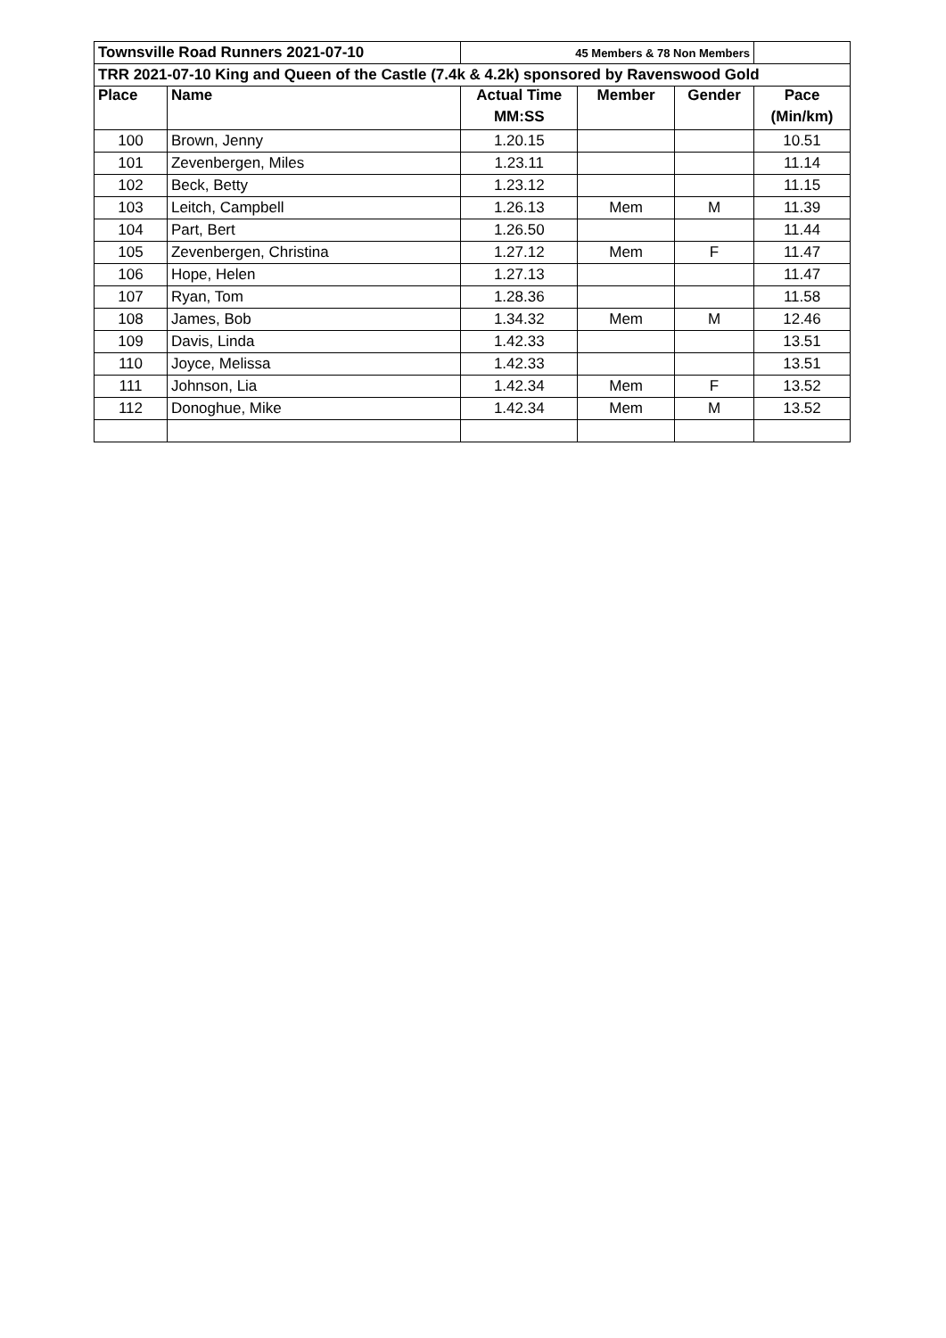| Townsville Road Runners 2021-07-10 | | 45 Members & 78 Non Members | | | |
| TRR 2021-07-10 King and Queen of the Castle (7.4k & 4.2k) sponsored by Ravenswood Gold | | | | | |
| Place | Name | Actual Time | Member | Gender | Pace |
| | | MM:SS | | | (Min/km) |
| 100 | Brown, Jenny | 1.20.15 | | | 10.51 |
| 101 | Zevenbergen, Miles | 1.23.11 | | | 11.14 |
| 102 | Beck, Betty | 1.23.12 | | | 11.15 |
| 103 | Leitch, Campbell | 1.26.13 | Mem | M | 11.39 |
| 104 | Part, Bert | 1.26.50 | | | 11.44 |
| 105 | Zevenbergen, Christina | 1.27.12 | Mem | F | 11.47 |
| 106 | Hope, Helen | 1.27.13 | | | 11.47 |
| 107 | Ryan, Tom | 1.28.36 | | | 11.58 |
| 108 | James, Bob | 1.34.32 | Mem | M | 12.46 |
| 109 | Davis, Linda | 1.42.33 | | | 13.51 |
| 110 | Joyce, Melissa | 1.42.33 | | | 13.51 |
| 111 | Johnson, Lia | 1.42.34 | Mem | F | 13.52 |
| 112 | Donoghue, Mike | 1.42.34 | Mem | M | 13.52 |